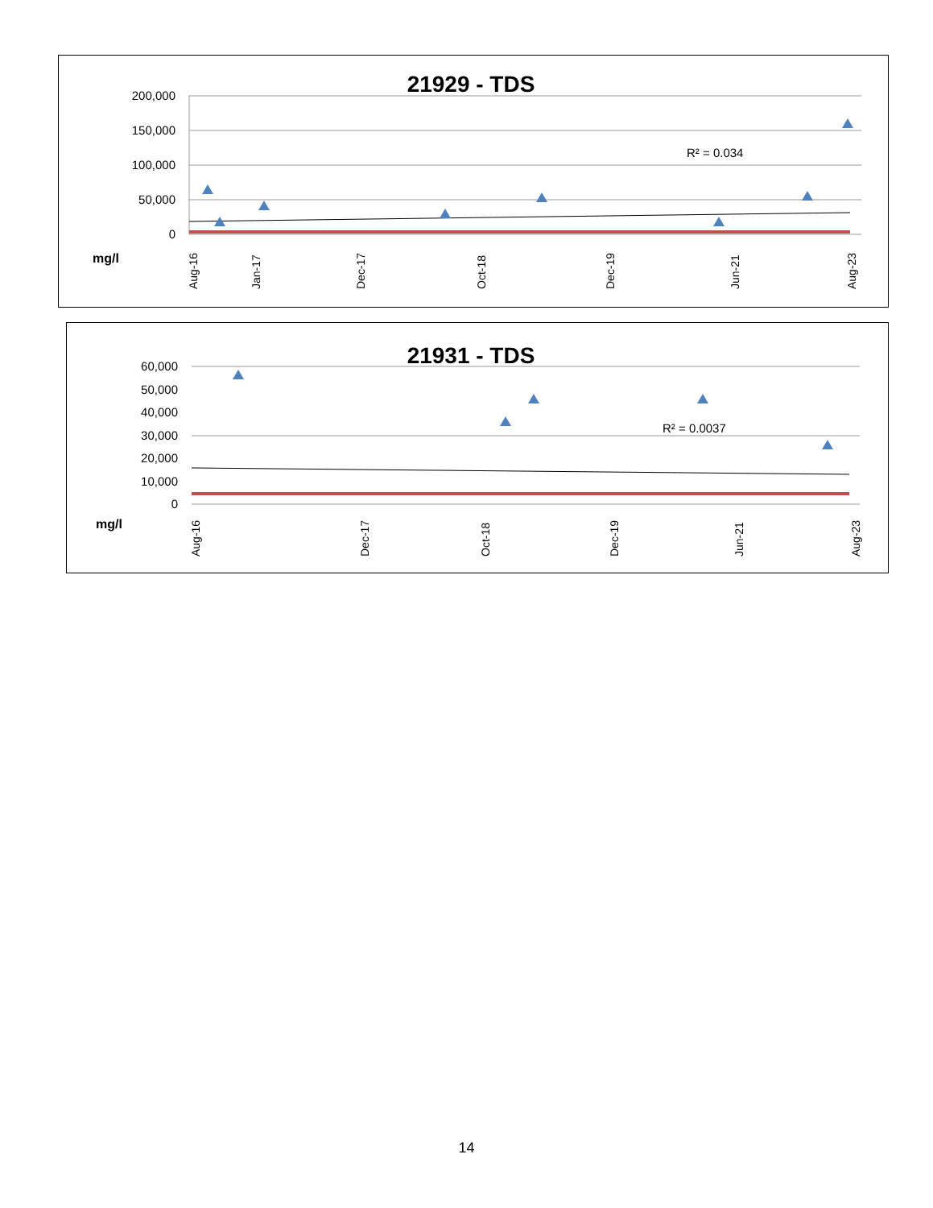21929 - TDS
200,000
150,000
100,000
50,000
0
R² = 0.034
mg/l
Aug-16
Jan-17
Dec-17
Oct-18
Dec-19
Jun-21
Aug-23
21931 - TDS
60,000
50,000
40,000
30,000
20,000
10,000
0
R² = 0.0037
mg/l
Aug-16
Dec-17
Oct-18
Dec-19
Jun-21
Aug-23
14